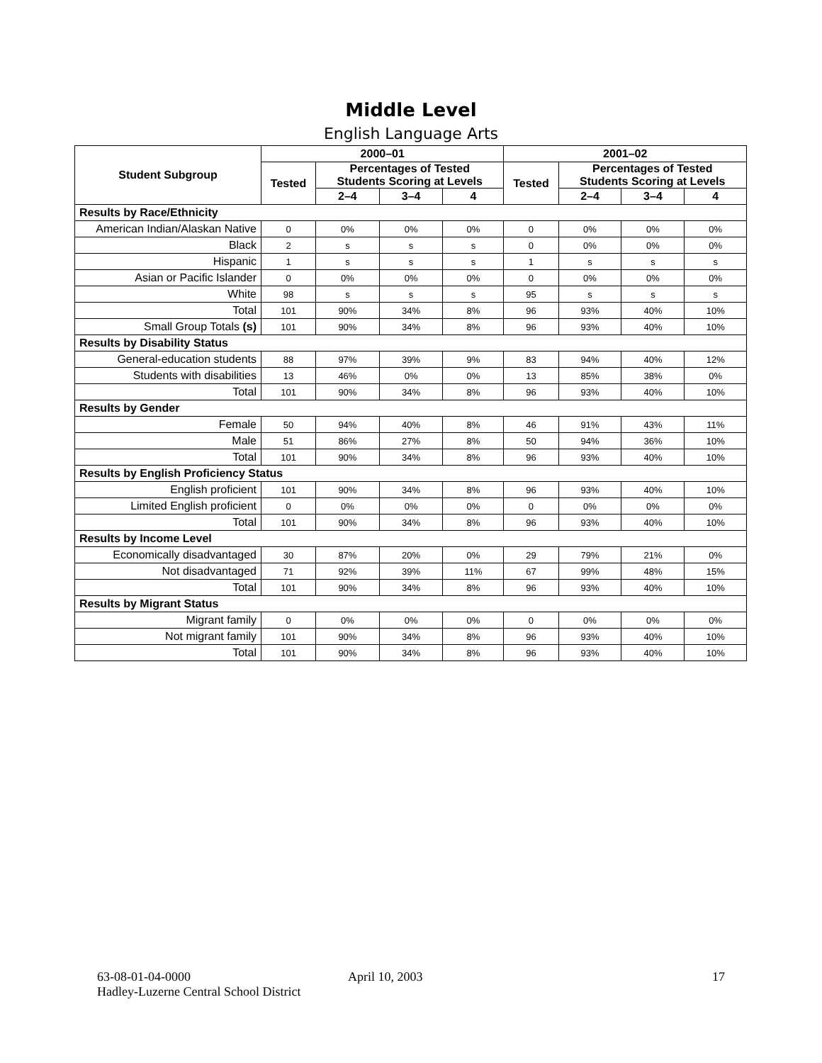Middle Level
English Language Arts
| Student Subgroup | 2000–01 | | | | 2001–02 | | | |
| --- | --- | --- | --- | --- | --- | --- | --- | --- |
| | Tested | Percentages of Tested Students Scoring at Levels | | | Tested | Percentages of Tested Students Scoring at Levels | | |
| | | 2–4 | 3–4 | 4 | | 2–4 | 3–4 | 4 |
| Results by Race/Ethnicity | | | | | | | | |
| American Indian/Alaskan Native | 0 | 0% | 0% | 0% | 0 | 0% | 0% | 0% |
| Black | 2 | s | s | s | 0 | 0% | 0% | 0% |
| Hispanic | 1 | s | s | s | 1 | s | s | s |
| Asian or Pacific Islander | 0 | 0% | 0% | 0% | 0 | 0% | 0% | 0% |
| White | 98 | s | s | s | 95 | s | s | s |
| Total | 101 | 90% | 34% | 8% | 96 | 93% | 40% | 10% |
| Small Group Totals (s) | 101 | 90% | 34% | 8% | 96 | 93% | 40% | 10% |
| Results by Disability Status | | | | | | | | |
| General-education students | 88 | 97% | 39% | 9% | 83 | 94% | 40% | 12% |
| Students with disabilities | 13 | 46% | 0% | 0% | 13 | 85% | 38% | 0% |
| Total | 101 | 90% | 34% | 8% | 96 | 93% | 40% | 10% |
| Results by Gender | | | | | | | | |
| Female | 50 | 94% | 40% | 8% | 46 | 91% | 43% | 11% |
| Male | 51 | 86% | 27% | 8% | 50 | 94% | 36% | 10% |
| Total | 101 | 90% | 34% | 8% | 96 | 93% | 40% | 10% |
| Results by English Proficiency Status | | | | | | | | |
| English proficient | 101 | 90% | 34% | 8% | 96 | 93% | 40% | 10% |
| Limited English proficient | 0 | 0% | 0% | 0% | 0 | 0% | 0% | 0% |
| Total | 101 | 90% | 34% | 8% | 96 | 93% | 40% | 10% |
| Results by Income Level | | | | | | | | |
| Economically disadvantaged | 30 | 87% | 20% | 0% | 29 | 79% | 21% | 0% |
| Not disadvantaged | 71 | 92% | 39% | 11% | 67 | 99% | 48% | 15% |
| Total | 101 | 90% | 34% | 8% | 96 | 93% | 40% | 10% |
| Results by Migrant Status | | | | | | | | |
| Migrant family | 0 | 0% | 0% | 0% | 0 | 0% | 0% | 0% |
| Not migrant family | 101 | 90% | 34% | 8% | 96 | 93% | 40% | 10% |
| Total | 101 | 90% | 34% | 8% | 96 | 93% | 40% | 10% |
63-08-01-04-0000
Hadley-Luzerne Central School District
April 10, 2003 17